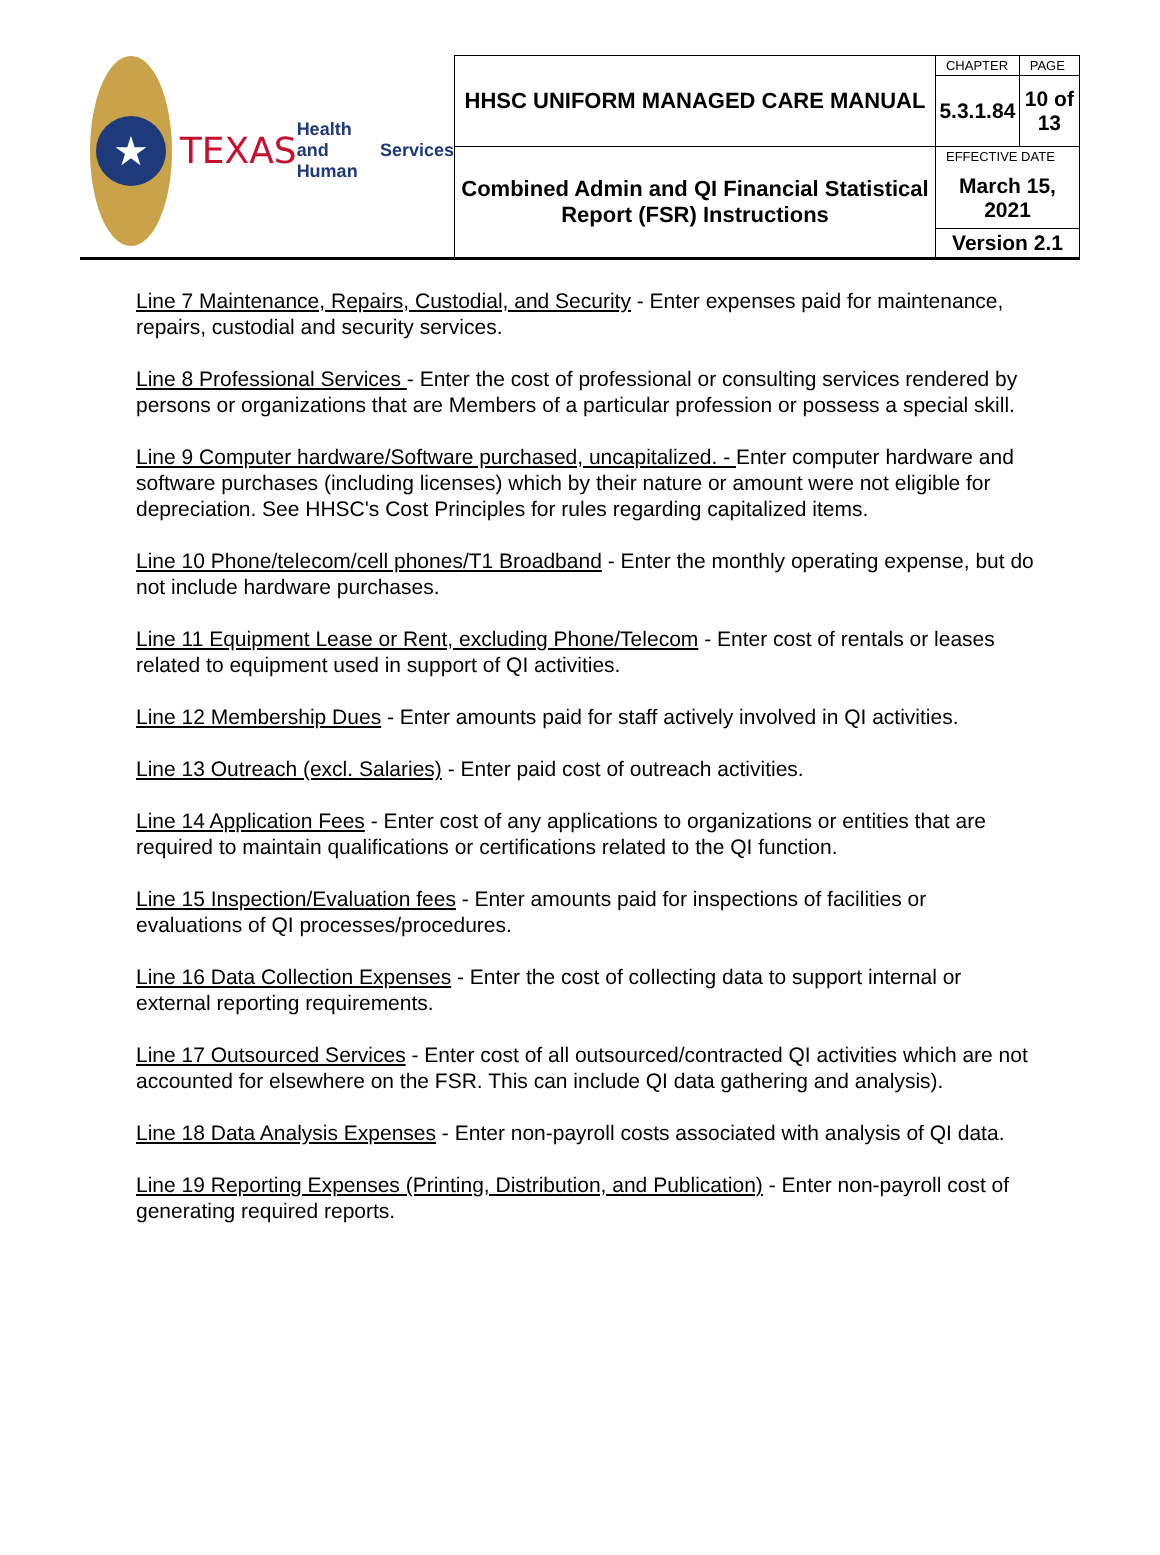| ★ TEXAS Health and Human Services | HHSC UNIFORM MANAGED CARE MANUAL | CHAPTER | PAGE |
| | | 5.3.1.84 | 10 of 13 |
| | Combined Admin and QI Financial Statistical Report (FSR) Instructions | EFFECTIVE DATE March 15, 2021 | |
| | | Version 2.1 | |
Line 7 Maintenance, Repairs, Custodial, and Security - Enter expenses paid for maintenance, repairs, custodial and security services.
Line 8 Professional Services - Enter the cost of professional or consulting services rendered by persons or organizations that are Members of a particular profession or possess a special skill.
Line 9 Computer hardware/Software purchased, uncapitalized. - Enter computer hardware and software purchases (including licenses) which by their nature or amount were not eligible for depreciation. See HHSC's Cost Principles for rules regarding capitalized items.
Line 10 Phone/telecom/cell phones/T1 Broadband - Enter the monthly operating expense, but do not include hardware purchases.
Line 11 Equipment Lease or Rent, excluding Phone/Telecom - Enter cost of rentals or leases related to equipment used in support of QI activities.
Line 12 Membership Dues - Enter amounts paid for staff actively involved in QI activities.
Line 13 Outreach (excl. Salaries) - Enter paid cost of outreach activities.
Line 14 Application Fees - Enter cost of any applications to organizations or entities that are required to maintain qualifications or certifications related to the QI function.
Line 15 Inspection/Evaluation fees - Enter amounts paid for inspections of facilities or evaluations of QI processes/procedures.
Line 16 Data Collection Expenses - Enter the cost of collecting data to support internal or external reporting requirements.
Line 17 Outsourced Services - Enter cost of all outsourced/contracted QI activities which are not accounted for elsewhere on the FSR. This can include QI data gathering and analysis).
Line 18 Data Analysis Expenses - Enter non-payroll costs associated with analysis of QI data.
Line 19 Reporting Expenses (Printing, Distribution, and Publication) - Enter non-payroll cost of generating required reports.